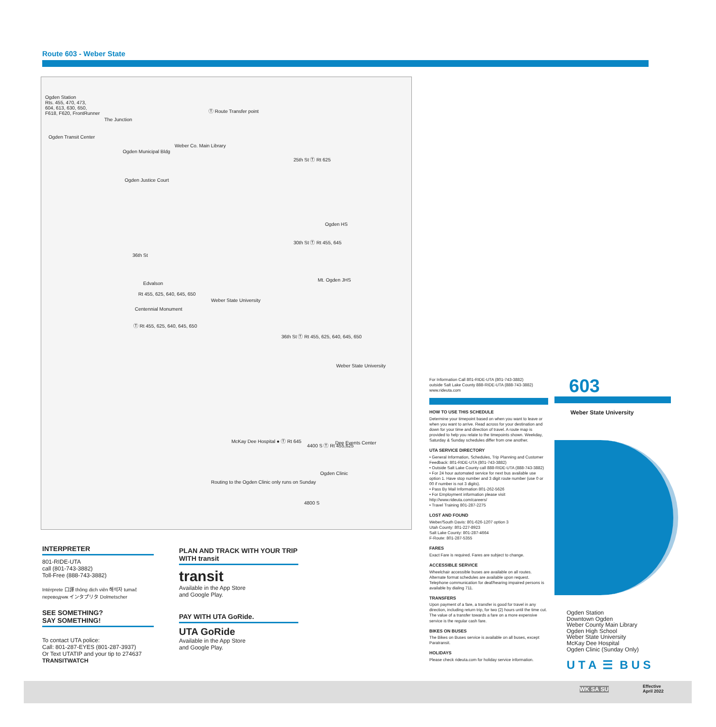Route 603 - Weber State
Ogden Station
Rts. 455, 470, 473,
604, 613, 630, 650,
F618, F620, FrontRunner
Ⓣ Route Transfer point
The Junction
Weber Co. Main Library
Ogden Transit Center
25th St Ⓣ Rt 625
Ogden Municipal Bldg
Ogden Justice Court
Ogden HS
30th St Ⓣ Rt 455, 645
36th St
Mt. Ogden JHS
Edvalson
Rt 455, 625, 640, 645, 650
Weber State University
Centennial Monument
Ⓣ Rt 455, 625, 640, 645, 650
36th St Ⓣ Rt 455, 625, 640, 645, 650
Weber State University
McKay Dee Hospital ● Ⓣ Rt 645
4400 S Ⓣ Rt 455,625 Dee Events Center
Ogden Clinic
Routing to the Ogden Clinic only runs on Sunday
4800 S
INTERPRETER
801-RIDE-UTA
call (801-743-3882)
Toll-Free (888-743-3882)
Intérprete 口譯 thông dịch viên 해석자 tumač переводчик インタプリタ Dolmetscher
SEE SOMETHING?
SAY SOMETHING!
To contact UTA police:
Call: 801-287-EYES (801-287-3937)
Or Text UTATIP and your tip to 274637
TRANSITWATCH
PLAN AND TRACK WITH YOUR TRIP WITH transit
transit
Available in the App Store
and Google Play.
PAY WITH UTA GoRide.
UTA GoRide
Available in the App Store
and Google Play.
For Information Call 801-RIDE-UTA (801-743-3882)
outside Salt Lake County 888-RIDE-UTA (888-743-3882)
www.rideuta.com
HOW TO USE THIS SCHEDULE
Determine your timepoint based on when you want to leave or when you want to arrive. Read across for your destination and down for your time and direction of travel. A route map is provided to help you relate to the timepoints shown. Weekday, Saturday & Sunday schedules differ from one another.
UTA SERVICE DIRECTORY
• General Information, Schedules, Trip Planning and Customer Feedback: 801-RIDE-UTA (801-743-3882)
• Outside Salt Lake County call 888-RIDE-UTA (888-743-3882)
• For 24 hour automated service for next bus available use option 1. Have stop number and 3 digit route number (use 0 or 00 if number is not 3 digits).
• Pass By Mail Information 801-262-5626
• For Employment information please visit http://www.rideuta.com/careers/
• Travel Training 801-287-2275
LOST AND FOUND
Weber/South Davis: 801-626-1207 option 3
Utah County: 801-227-8923
Salt Lake County: 801-287-4664
F-Route: 801-287-5355
FARES
Exact Fare is required. Fares are subject to change.
ACCESSIBLE SERVICE
Wheelchair accessible buses are available on all routes. Alternate format schedules are available upon request. Telephone communication for deaf/hearing impaired persons is available by dialing 711.
TRANSFERS
Upon payment of a fare, a transfer is good for travel in any direction, including return trip, for two (2) hours until the time cut. The value of a transfer towards a fare on a more expensive service is the regular cash fare.
BIKES ON BUSES
The Bikes on Buses service is available on all buses, except Paratransit.
HOLIDAYS
Please check rideuta.com for holiday service information.
603
Weber State University
Ogden Station
Downtown Ogden
Weber County Main Library
Ogden High School
Weber State University
McKay Dee Hospital
Ogden Clinic (Sunday Only)
U T A ☰ B U S
WK SA SU Effective
April 2022